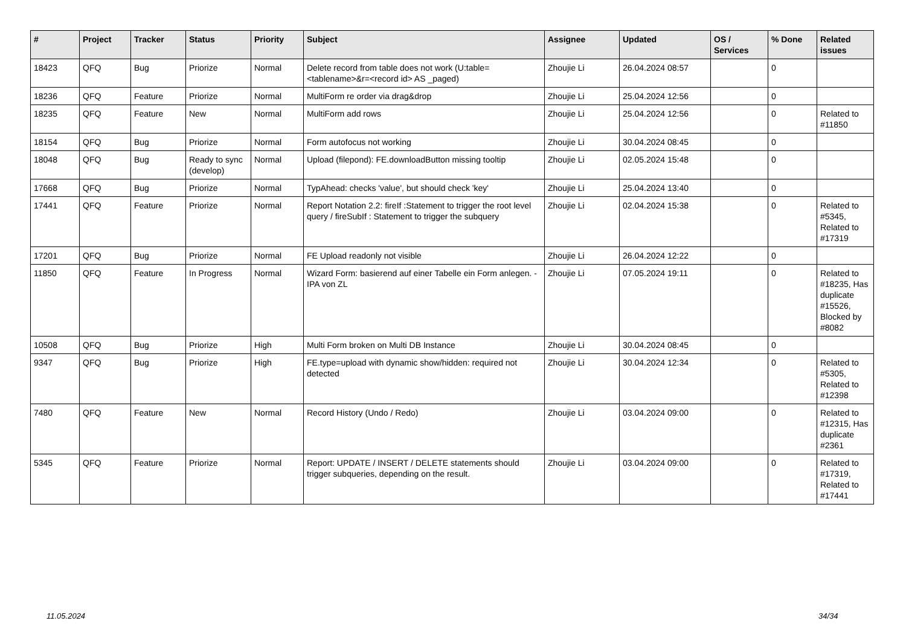| # | Project | Tracker | Status | Priority | Subject | Assignee | Updated | OS / Services | % Done | Related issues |
| --- | --- | --- | --- | --- | --- | --- | --- | --- | --- | --- |
| 18423 | QFQ | Bug | Priorize | Normal | Delete record from table does not work (U:table=<tablename>&r=<record id> AS _paged) | Zhoujie Li | 26.04.2024 08:57 | | 0 | |
| 18236 | QFQ | Feature | Priorize | Normal | MultiForm re order via drag&drop | Zhoujie Li | 25.04.2024 12:56 | | 0 | |
| 18235 | QFQ | Feature | New | Normal | MultiForm add rows | Zhoujie Li | 25.04.2024 12:56 | | 0 | Related to #11850 |
| 18154 | QFQ | Bug | Priorize | Normal | Form autofocus not working | Zhoujie Li | 30.04.2024 08:45 | | 0 | |
| 18048 | QFQ | Bug | Ready to sync (develop) | Normal | Upload (filepond): FE.downloadButton missing tooltip | Zhoujie Li | 02.05.2024 15:48 | | 0 | |
| 17668 | QFQ | Bug | Priorize | Normal | TypAhead: checks 'value', but should check 'key' | Zhoujie Li | 25.04.2024 13:40 | | 0 | |
| 17441 | QFQ | Feature | Priorize | Normal | Report Notation 2.2: fireIf :Statement to trigger the root level query / fireSubIf : Statement to trigger the subquery | Zhoujie Li | 02.04.2024 15:38 | | 0 | Related to #5345, Related to #17319 |
| 17201 | QFQ | Bug | Priorize | Normal | FE Upload readonly not visible | Zhoujie Li | 26.04.2024 12:22 | | 0 | |
| 11850 | QFQ | Feature | In Progress | Normal | Wizard Form: basierend auf einer Tabelle ein Form anlegen. - IPA von ZL | Zhoujie Li | 07.05.2024 19:11 | | 0 | Related to #18235, Has duplicate #15526, Blocked by #8082 |
| 10508 | QFQ | Bug | Priorize | High | Multi Form broken on Multi DB Instance | Zhoujie Li | 30.04.2024 08:45 | | 0 | |
| 9347 | QFQ | Bug | Priorize | High | FE.type=upload with dynamic show/hidden: required not detected | Zhoujie Li | 30.04.2024 12:34 | | 0 | Related to #5305, Related to #12398 |
| 7480 | QFQ | Feature | New | Normal | Record History (Undo / Redo) | Zhoujie Li | 03.04.2024 09:00 | | 0 | Related to #12315, Has duplicate #2361 |
| 5345 | QFQ | Feature | Priorize | Normal | Report: UPDATE / INSERT / DELETE statements should trigger subqueries, depending on the result. | Zhoujie Li | 03.04.2024 09:00 | | 0 | Related to #17319, Related to #17441 |
11.05.2024 34/34